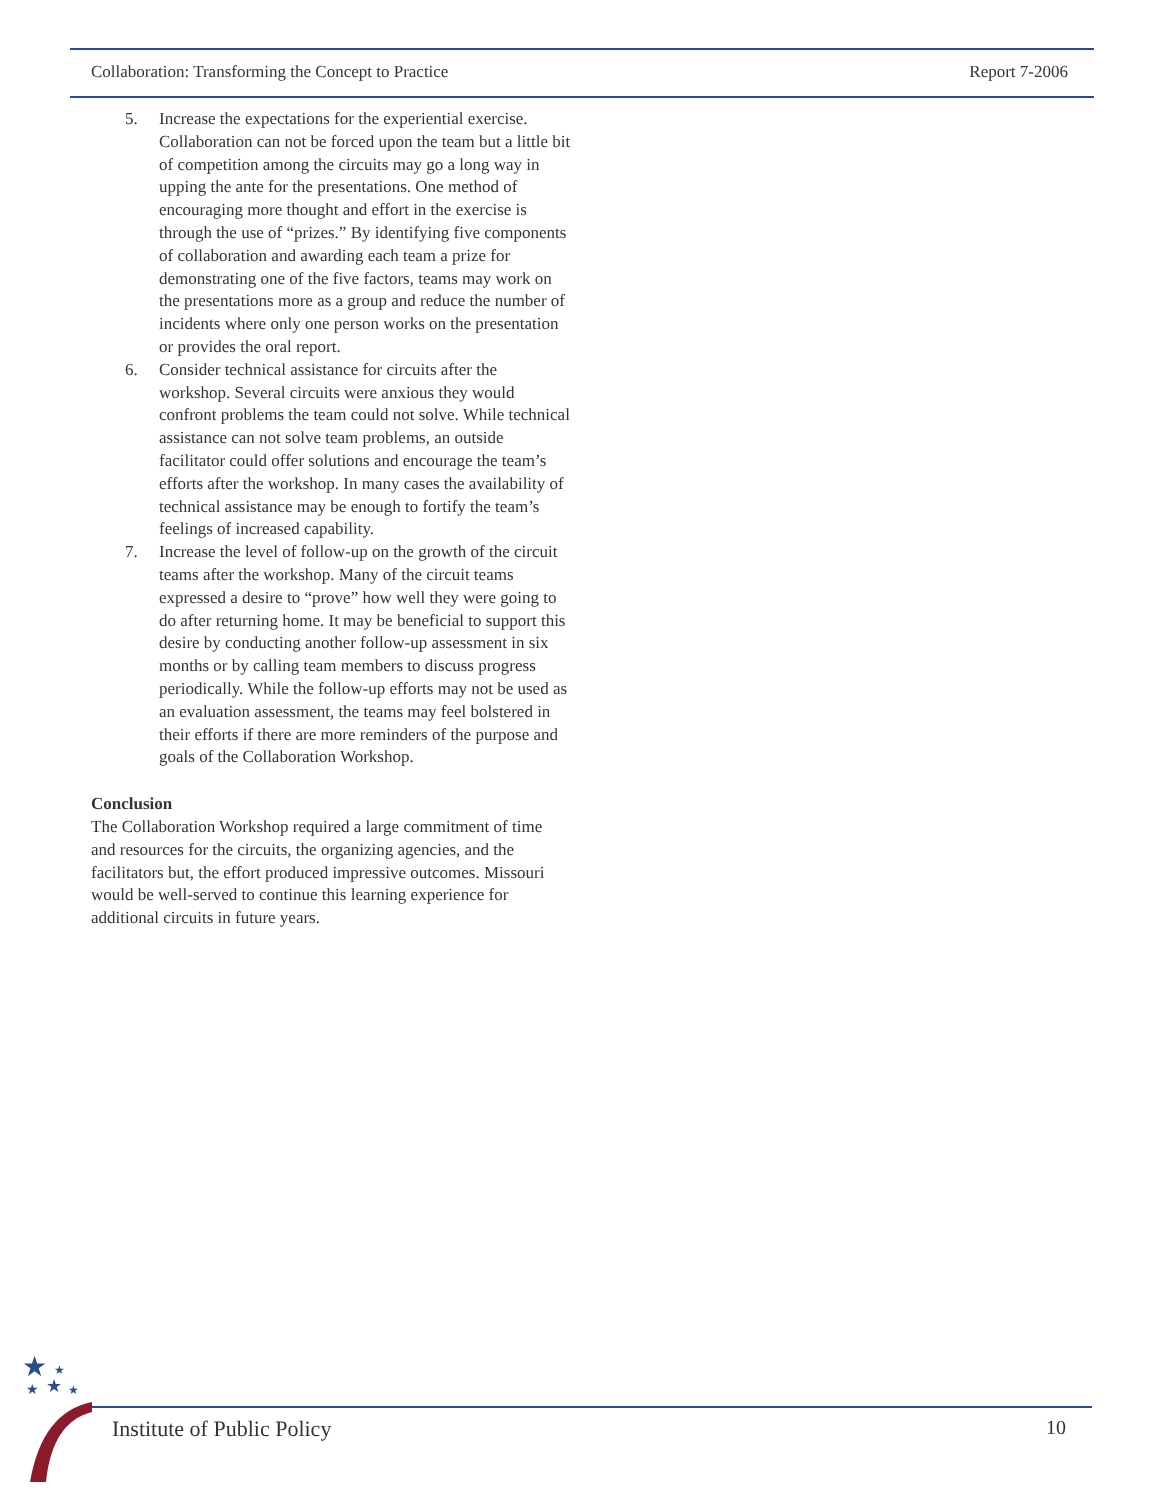Collaboration: Transforming the Concept to Practice Report 7-2006
5. Increase the expectations for the experiential exercise. Collaboration can not be forced upon the team but a little bit of competition among the circuits may go a long way in upping the ante for the presentations. One method of encouraging more thought and effort in the exercise is through the use of “prizes.” By identifying five components of collaboration and awarding each team a prize for demonstrating one of the five factors, teams may work on the presentations more as a group and reduce the number of incidents where only one person works on the presentation or provides the oral report.
6. Consider technical assistance for circuits after the workshop. Several circuits were anxious they would confront problems the team could not solve. While technical assistance can not solve team problems, an outside facilitator could offer solutions and encourage the team’s efforts after the workshop. In many cases the availability of technical assistance may be enough to fortify the team’s feelings of increased capability.
7. Increase the level of follow-up on the growth of the circuit teams after the workshop. Many of the circuit teams expressed a desire to “prove” how well they were going to do after returning home. It may be beneficial to support this desire by conducting another follow-up assessment in six months or by calling team members to discuss progress periodically. While the follow-up efforts may not be used as an evaluation assessment, the teams may feel bolstered in their efforts if there are more reminders of the purpose and goals of the Collaboration Workshop.
Conclusion
The Collaboration Workshop required a large commitment of time and resources for the circuits, the organizing agencies, and the facilitators but, the effort produced impressive outcomes. Missouri would be well-served to continue this learning experience for additional circuits in future years.
★
★
★
★
★
Institute of Public Policy 10